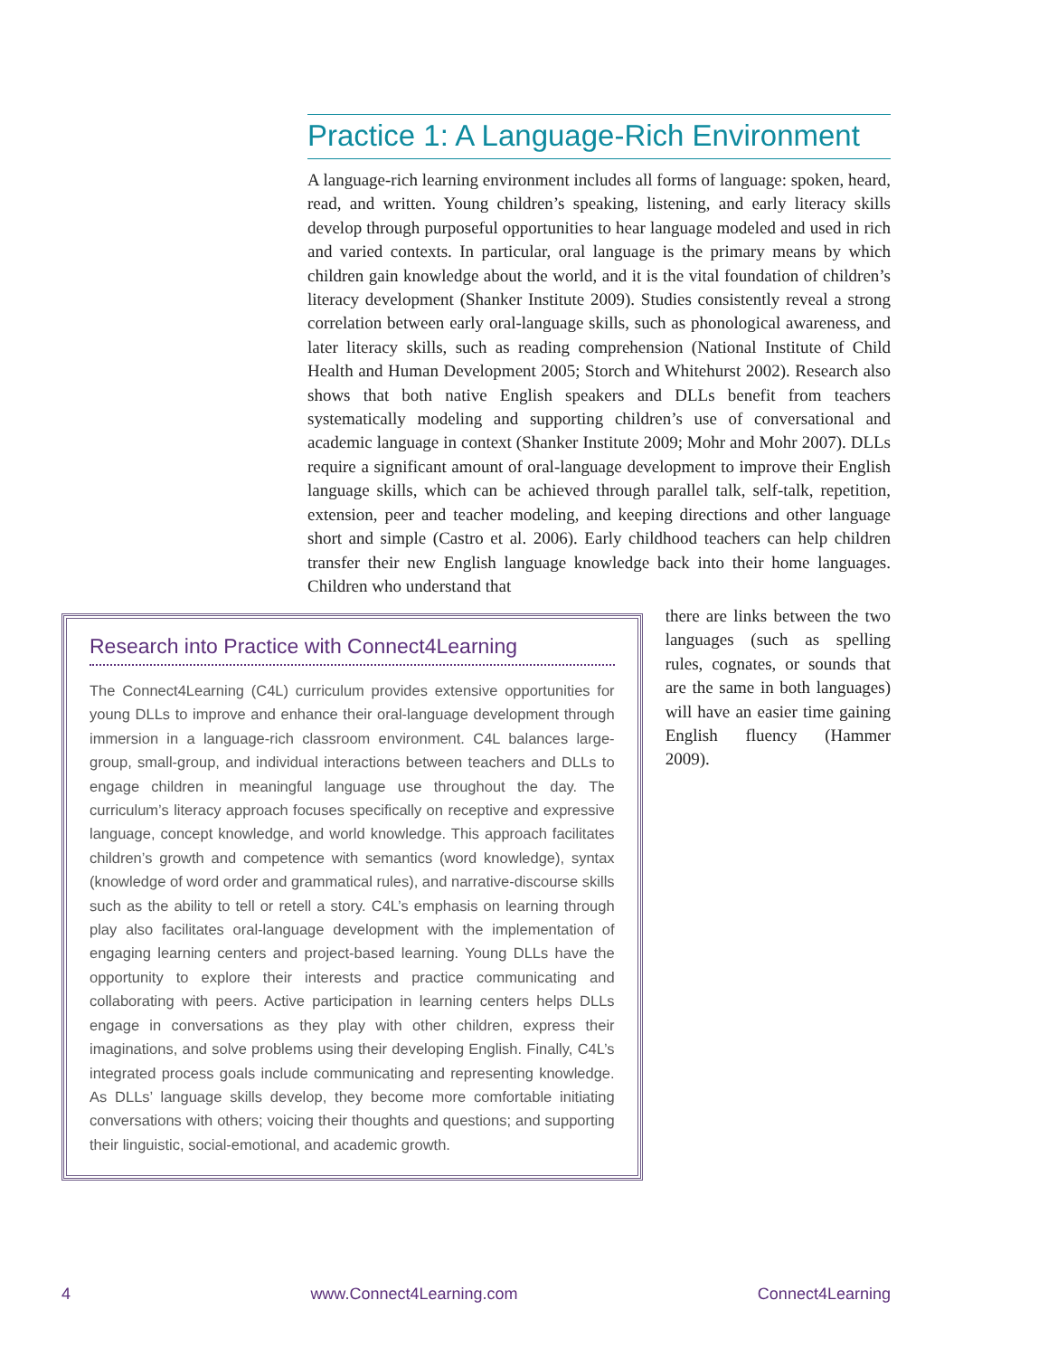Practice 1: A Language-Rich Environment
A language-rich learning environment includes all forms of language: spoken, heard, read, and written. Young children’s speaking, listening, and early literacy skills develop through purposeful opportunities to hear language modeled and used in rich and varied contexts. In particular, oral language is the primary means by which children gain knowledge about the world, and it is the vital foundation of children’s literacy development (Shanker Institute 2009). Studies consistently reveal a strong correlation between early oral-language skills, such as phonological awareness, and later literacy skills, such as reading comprehension (National Institute of Child Health and Human Development 2005; Storch and Whitehurst 2002). Research also shows that both native English speakers and DLLs benefit from teachers systematically modeling and supporting children’s use of conversational and academic language in context (Shanker Institute 2009; Mohr and Mohr 2007). DLLs require a significant amount of oral-language development to improve their English language skills, which can be achieved through parallel talk, self-talk, repetition, extension, peer and teacher modeling, and keeping directions and other language short and simple (Castro et al. 2006). Early childhood teachers can help children transfer their new English language knowledge back into their home languages. Children who understand that
Research into Practice with Connect4Learning
The Connect4Learning (C4L) curriculum provides extensive opportunities for young DLLs to improve and enhance their oral-language development through immersion in a language-rich classroom environment. C4L balances large-group, small-group, and individual interactions between teachers and DLLs to engage children in meaningful language use throughout the day. The curriculum’s literacy approach focuses specifically on receptive and expressive language, concept knowledge, and world knowledge. This approach facilitates children’s growth and competence with semantics (word knowledge), syntax (knowledge of word order and grammatical rules), and narrative-discourse skills such as the ability to tell or retell a story. C4L’s emphasis on learning through play also facilitates oral-language development with the implementation of engaging learning centers and project-based learning. Young DLLs have the opportunity to explore their interests and practice communicating and collaborating with peers. Active participation in learning centers helps DLLs engage in conversations as they play with other children, express their imaginations, and solve problems using their developing English. Finally, C4L’s integrated process goals include communicating and representing knowledge. As DLLs’ language skills develop, they become more comfortable initiating conversations with others; voicing their thoughts and questions; and supporting their linguistic, social-emotional, and academic growth.
there are links between the two languages (such as spelling rules, cognates, or sounds that are the same in both languages) will have an easier time gaining English fluency (Hammer 2009).
4 www.Connect4Learning.com Connect4Learning